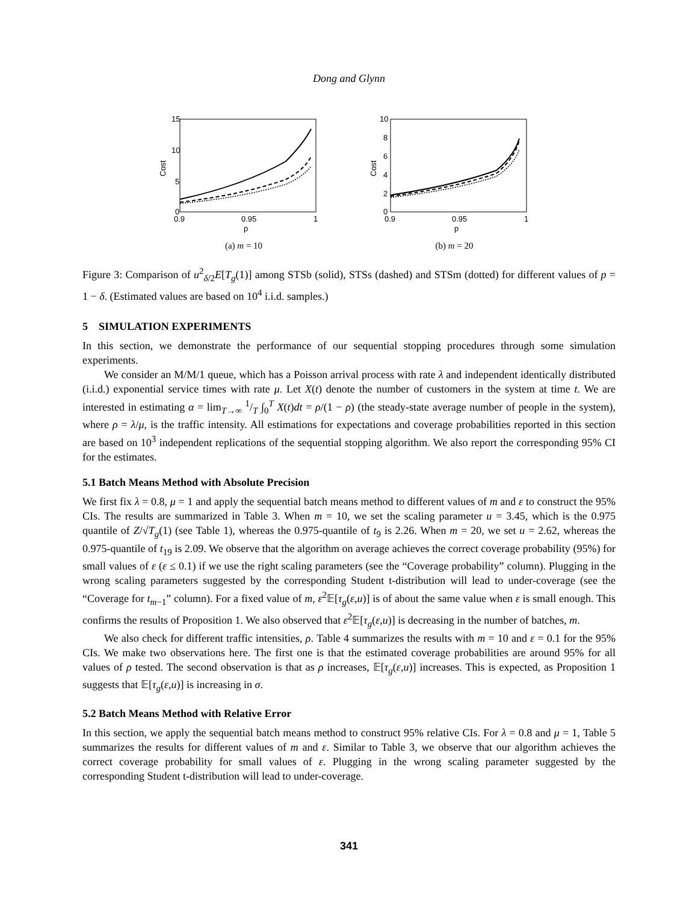Dong and Glynn
15
10
5
0
0.9
0.95
1
p
Cost
(a) m = 10
10
8
6
4
2
0
0.9
0.95
1
p
Cost
(b) m = 20
Figure 3: Comparison of u<sup>2</sup><sub>δ/2</sub>E[T<sub>g</sub>(1)] among STSb (solid), STSs (dashed) and STSm (dotted) for different values of p = 1 − δ. (Estimated values are based on 10<sup>4</sup> i.i.d. samples.)
5 SIMULATION EXPERIMENTS
In this section, we demonstrate the performance of our sequential stopping procedures through some simulation experiments.
We consider an M/M/1 queue, which has a Poisson arrival process with rate λ and independent identically distributed (i.i.d.) exponential service times with rate μ. Let X(t) denote the number of customers in the system at time t. We are interested in estimating α = lim<sub>T→∞</sub> 1/T ∫<sub>0</sub><sup>T</sup> X(t)dt = ρ/(1 − ρ) (the steady-state average number of people in the system), where ρ = λ/μ, is the traffic intensity. All estimations for expectations and coverage probabilities reported in this section are based on 10<sup>3</sup> independent replications of the sequential stopping algorithm. We also report the corresponding 95% CI for the estimates.
5.1 Batch Means Method with Absolute Precision
We first fix λ = 0.8, μ = 1 and apply the sequential batch means method to different values of m and ε to construct the 95% CIs. The results are summarized in Table 3. When m = 10, we set the scaling parameter u = 3.45, which is the 0.975 quantile of Z/√T<sub>g</sub>(1) (see Table 1), whereas the 0.975-quantile of t<sub>9</sub> is 2.26. When m = 20, we set u = 2.62, whereas the 0.975-quantile of t<sub>19</sub> is 2.09. We observe that the algorithm on average achieves the correct coverage probability (95%) for small values of ε (ε ≤ 0.1) if we use the right scaling parameters (see the “Coverage probability” column). Plugging in the wrong scaling parameters suggested by the corresponding Student t-distribution will lead to under-coverage (see the “Coverage for t<sub>m−1</sub>” column). For a fixed value of m, ε<sup>2</sup>𝔼[τ<sub>g</sub>(ε,u)] is of about the same value when ε is small enough. This confirms the results of Proposition 1. We also observed that ε<sup>2</sup>𝔼[τ<sub>g</sub>(ε,u)] is decreasing in the number of batches, m.
We also check for different traffic intensities, ρ. Table 4 summarizes the results with m = 10 and ε = 0.1 for the 95% CIs. We make two observations here. The first one is that the estimated coverage probabilities are around 95% for all values of ρ tested. The second observation is that as ρ increases, 𝔼[τ<sub>g</sub>(ε,u)] increases. This is expected, as Proposition 1 suggests that 𝔼[τ<sub>g</sub>(ε,u)] is increasing in σ.
5.2 Batch Means Method with Relative Error
In this section, we apply the sequential batch means method to construct 95% relative CIs. For λ = 0.8 and μ = 1, Table 5 summarizes the results for different values of m and ε. Similar to Table 3, we observe that our algorithm achieves the correct coverage probability for small values of ε. Plugging in the wrong scaling parameter suggested by the corresponding Student t-distribution will lead to under-coverage.
341